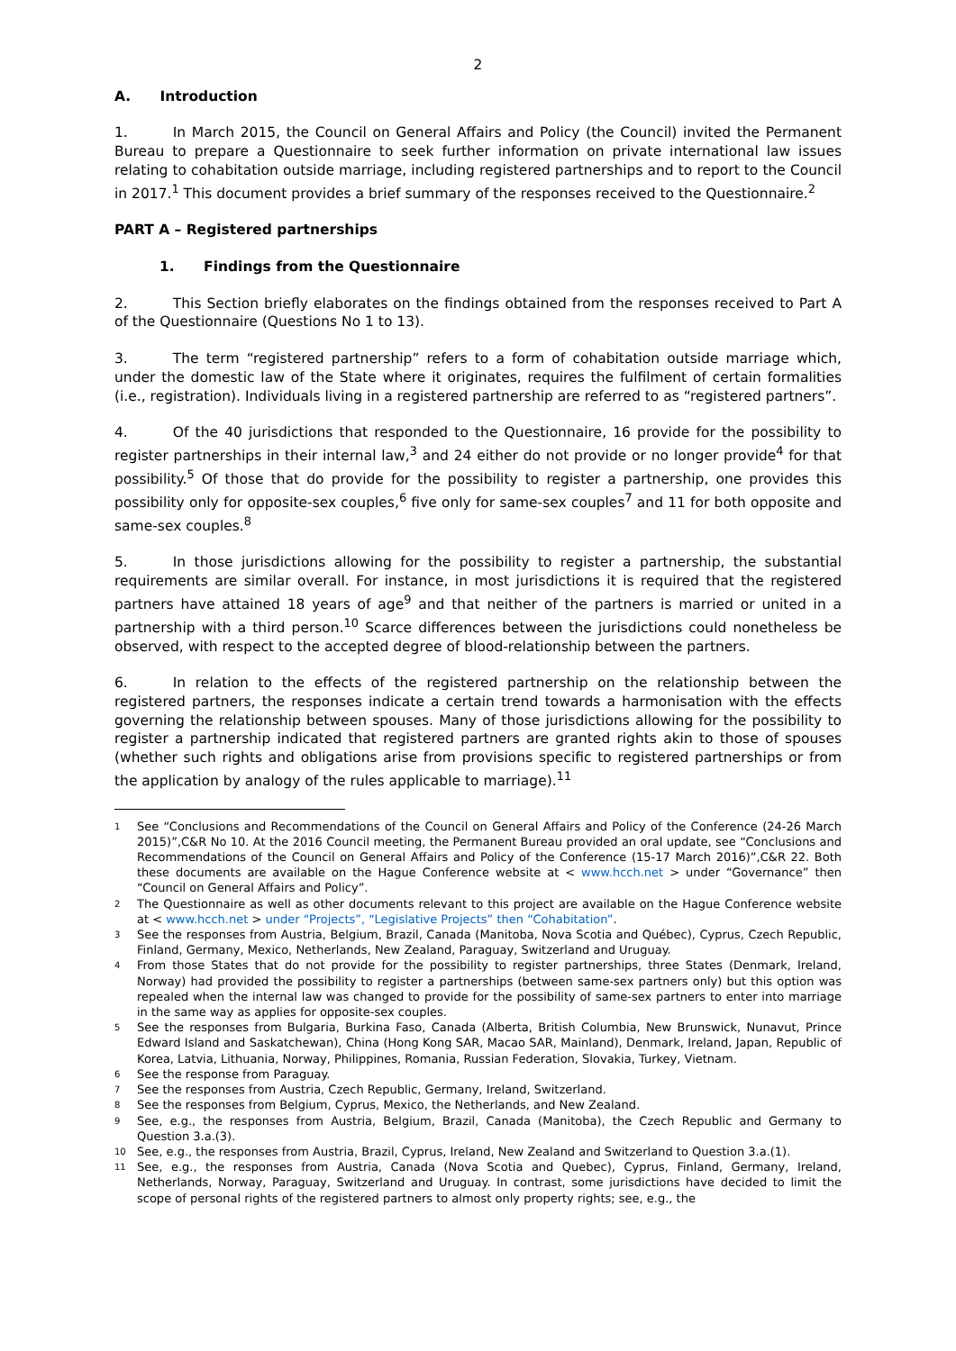2
A. Introduction
1. In March 2015, the Council on General Affairs and Policy (the Council) invited the Permanent Bureau to prepare a Questionnaire to seek further information on private international law issues relating to cohabitation outside marriage, including registered partnerships and to report to the Council in 2017.<sup>1</sup> This document provides a brief summary of the responses received to the Questionnaire.<sup>2</sup>
PART A – Registered partnerships
1. Findings from the Questionnaire
2. This Section briefly elaborates on the findings obtained from the responses received to Part A of the Questionnaire (Questions No 1 to 13).
3. The term “registered partnership” refers to a form of cohabitation outside marriage which, under the domestic law of the State where it originates, requires the fulfilment of certain formalities (i.e., registration). Individuals living in a registered partnership are referred to as “registered partners”.
4. Of the 40 jurisdictions that responded to the Questionnaire, 16 provide for the possibility to register partnerships in their internal law,<sup>3</sup> and 24 either do not provide or no longer provide<sup>4</sup> for that possibility.<sup>5</sup> Of those that do provide for the possibility to register a partnership, one provides this possibility only for opposite-sex couples,<sup>6</sup> five only for same-sex couples<sup>7</sup> and 11 for both opposite and same-sex couples.<sup>8</sup>
5. In those jurisdictions allowing for the possibility to register a partnership, the substantial requirements are similar overall. For instance, in most jurisdictions it is required that the registered partners have attained 18 years of age<sup>9</sup> and that neither of the partners is married or united in a partnership with a third person.<sup>10</sup> Scarce differences between the jurisdictions could nonetheless be observed, with respect to the accepted degree of blood-relationship between the partners.
6. In relation to the effects of the registered partnership on the relationship between the registered partners, the responses indicate a certain trend towards a harmonisation with the effects governing the relationship between spouses. Many of those jurisdictions allowing for the possibility to register a partnership indicated that registered partners are granted rights akin to those of spouses (whether such rights and obligations arise from provisions specific to registered partnerships or from the application by analogy of the rules applicable to marriage).<sup>11</sup>
1 See “Conclusions and Recommendations of the Council on General Affairs and Policy of the Conference (24-26 March 2015)”,C&R No 10. At the 2016 Council meeting, the Permanent Bureau provided an oral update, see “Conclusions and Recommendations of the Council on General Affairs and Policy of the Conference (15-17 March 2016)”,C&R 22. Both these documents are available on the Hague Conference website at < www.hcch.net > under “Governance” then “Council on General Affairs and Policy”.
2 The Questionnaire as well as other documents relevant to this project are available on the Hague Conference website at < www.hcch.net > under “Projects”, “Legislative Projects” then “Cohabitation”.
3 See the responses from Austria, Belgium, Brazil, Canada (Manitoba, Nova Scotia and Québec), Cyprus, Czech Republic, Finland, Germany, Mexico, Netherlands, New Zealand, Paraguay, Switzerland and Uruguay.
4 From those States that do not provide for the possibility to register partnerships, three States (Denmark, Ireland, Norway) had provided the possibility to register a partnerships (between same-sex partners only) but this option was repealed when the internal law was changed to provide for the possibility of same-sex partners to enter into marriage in the same way as applies for opposite-sex couples.
5 See the responses from Bulgaria, Burkina Faso, Canada (Alberta, British Columbia, New Brunswick, Nunavut, Prince Edward Island and Saskatchewan), China (Hong Kong SAR, Macao SAR, Mainland), Denmark, Ireland, Japan, Republic of Korea, Latvia, Lithuania, Norway, Philippines, Romania, Russian Federation, Slovakia, Turkey, Vietnam.
6 See the response from Paraguay.
7 See the responses from Austria, Czech Republic, Germany, Ireland, Switzerland.
8 See the responses from Belgium, Cyprus, Mexico, the Netherlands, and New Zealand.
9 See, e.g., the responses from Austria, Belgium, Brazil, Canada (Manitoba), the Czech Republic and Germany to Question 3.a.(3).
10 See, e.g., the responses from Austria, Brazil, Cyprus, Ireland, New Zealand and Switzerland to Question 3.a.(1).
11 See, e.g., the responses from Austria, Canada (Nova Scotia and Quebec), Cyprus, Finland, Germany, Ireland, Netherlands, Norway, Paraguay, Switzerland and Uruguay. In contrast, some jurisdictions have decided to limit the scope of personal rights of the registered partners to almost only property rights; see, e.g., the